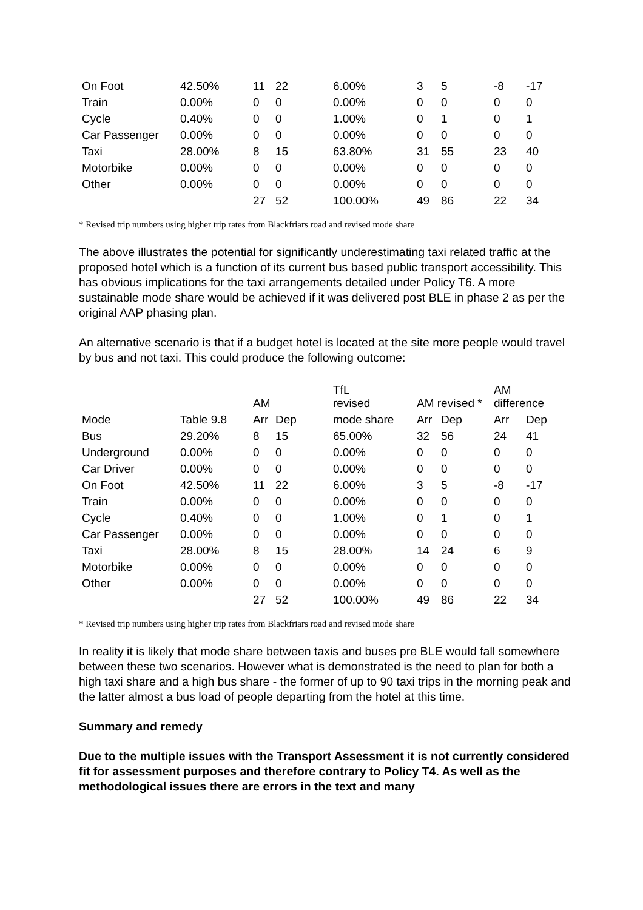| On Foot | 42.50% | 11 | 22 | 6.00% | 3 | 5 | -8 | -17 |
| Train | 0.00% | 0 | 0 | 0.00% | 0 | 0 | 0 | 0 |
| Cycle | 0.40% | 0 | 0 | 1.00% | 0 | 1 | 0 | 1 |
| Car Passenger | 0.00% | 0 | 0 | 0.00% | 0 | 0 | 0 | 0 |
| Taxi | 28.00% | 8 | 15 | 63.80% | 31 | 55 | 23 | 40 |
| Motorbike | 0.00% | 0 | 0 | 0.00% | 0 | 0 | 0 | 0 |
| Other | 0.00% | 0 | 0 | 0.00% | 0 | 0 | 0 | 0 |
| | | 27 | 52 | 100.00% | 49 | 86 | 22 | 34 |
* Revised trip numbers using higher trip rates from Blackfriars road and revised mode share
The above illustrates the potential for significantly underestimating taxi related traffic at the proposed hotel which is a function of its current bus based public transport accessibility. This has obvious implications for the taxi arrangements detailed under Policy T6. A more sustainable mode share would be achieved if it was delivered post BLE in phase 2 as per the original AAP phasing plan.
An alternative scenario is that if a budget hotel is located at the site more people would travel by bus and not taxi. This could produce the following outcome:
| | | AM | | TfL revised | AM revised * | | AM difference | |
| --- | --- | --- | --- | --- | --- | --- | --- | --- |
| Mode | Table 9.8 | Arr | Dep | mode share | Arr | Dep | Arr | Dep |
| Bus | 29.20% | 8 | 15 | 65.00% | 32 | 56 | 24 | 41 |
| Underground | 0.00% | 0 | 0 | 0.00% | 0 | 0 | 0 | 0 |
| Car Driver | 0.00% | 0 | 0 | 0.00% | 0 | 0 | 0 | 0 |
| On Foot | 42.50% | 11 | 22 | 6.00% | 3 | 5 | -8 | -17 |
| Train | 0.00% | 0 | 0 | 0.00% | 0 | 0 | 0 | 0 |
| Cycle | 0.40% | 0 | 0 | 1.00% | 0 | 1 | 0 | 1 |
| Car Passenger | 0.00% | 0 | 0 | 0.00% | 0 | 0 | 0 | 0 |
| Taxi | 28.00% | 8 | 15 | 28.00% | 14 | 24 | 6 | 9 |
| Motorbike | 0.00% | 0 | 0 | 0.00% | 0 | 0 | 0 | 0 |
| Other | 0.00% | 0 | 0 | 0.00% | 0 | 0 | 0 | 0 |
| | | 27 | 52 | 100.00% | 49 | 86 | 22 | 34 |
* Revised trip numbers using higher trip rates from Blackfriars road and revised mode share
In reality it is likely that mode share between taxis and buses pre BLE would fall somewhere between these two scenarios. However what is demonstrated is the need to plan for both a high taxi share and a high bus share - the former of up to 90 taxi trips in the morning peak and the latter almost a bus load of people departing from the hotel at this time.
Summary and remedy
Due to the multiple issues with the Transport Assessment it is not currently considered fit for assessment purposes and therefore contrary to Policy T4. As well as the methodological issues there are errors in the text and many